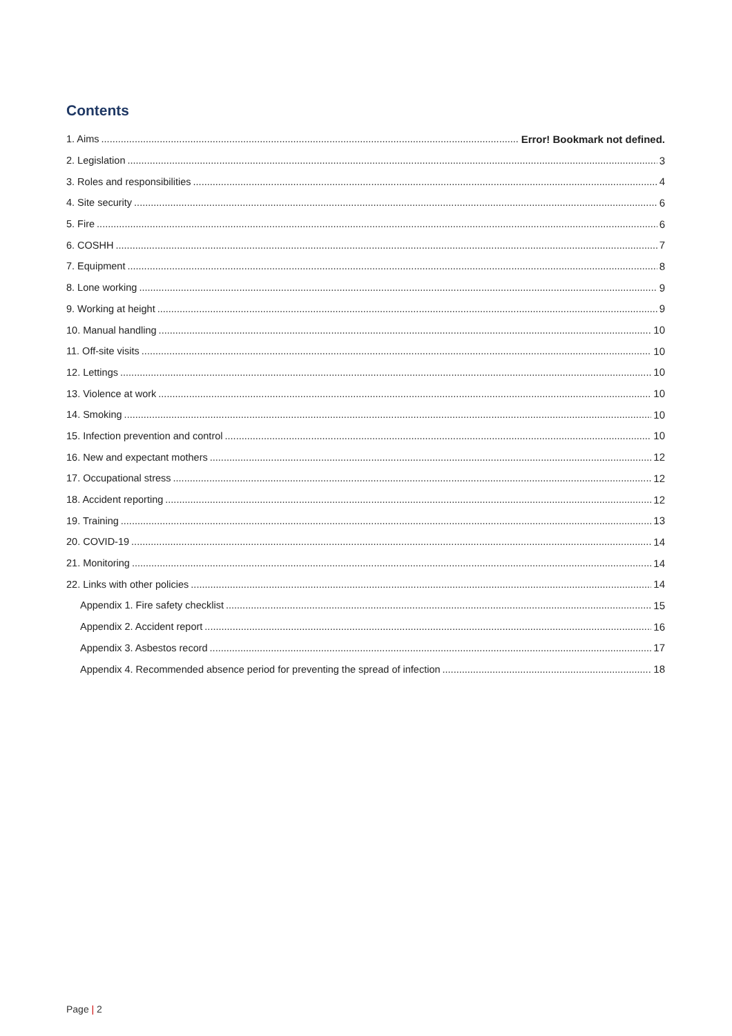Contents
1. Aims Error! Bookmark not defined.
2. Legislation 3
3. Roles and responsibilities 4
4. Site security 6
5. Fire 6
6. COSHH 7
7. Equipment 8
8. Lone working 9
9. Working at height 9
10. Manual handling 10
11. Off-site visits 10
12. Lettings 10
13. Violence at work 10
14. Smoking 10
15. Infection prevention and control 10
16. New and expectant mothers 12
17. Occupational stress 12
18. Accident reporting 12
19. Training 13
20. COVID-19 14
21. Monitoring 14
22. Links with other policies 14
Appendix 1. Fire safety checklist 15
Appendix 2. Accident report 16
Appendix 3. Asbestos record 17
Appendix 4. Recommended absence period for preventing the spread of infection 18
Page | 2